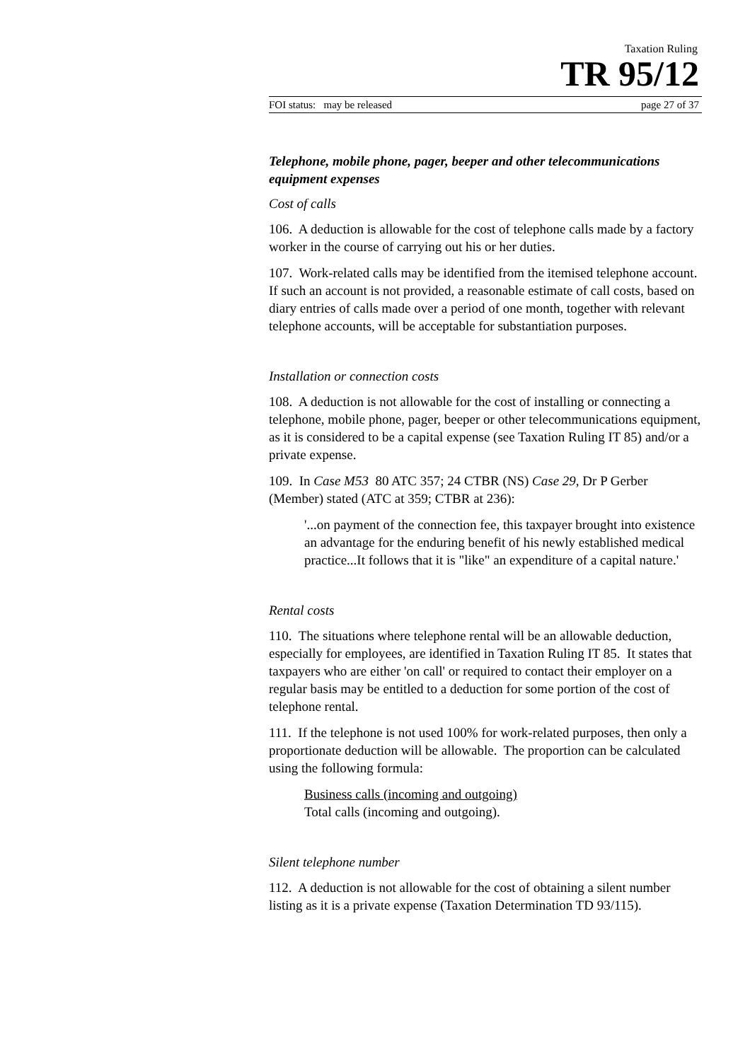Taxation Ruling
TR 95/12
FOI status: may be released page 27 of 37
Telephone, mobile phone, pager, beeper and other telecommunications equipment expenses
Cost of calls
106. A deduction is allowable for the cost of telephone calls made by a factory worker in the course of carrying out his or her duties.
107. Work-related calls may be identified from the itemised telephone account. If such an account is not provided, a reasonable estimate of call costs, based on diary entries of calls made over a period of one month, together with relevant telephone accounts, will be acceptable for substantiation purposes.
Installation or connection costs
108. A deduction is not allowable for the cost of installing or connecting a telephone, mobile phone, pager, beeper or other telecommunications equipment, as it is considered to be a capital expense (see Taxation Ruling IT 85) and/or a private expense.
109. In Case M53 80 ATC 357; 24 CTBR (NS) Case 29, Dr P Gerber (Member) stated (ATC at 359; CTBR at 236):
'...on payment of the connection fee, this taxpayer brought into existence an advantage for the enduring benefit of his newly established medical practice...It follows that it is "like" an expenditure of a capital nature.'
Rental costs
110. The situations where telephone rental will be an allowable deduction, especially for employees, are identified in Taxation Ruling IT 85. It states that taxpayers who are either 'on call' or required to contact their employer on a regular basis may be entitled to a deduction for some portion of the cost of telephone rental.
111. If the telephone is not used 100% for work-related purposes, then only a proportionate deduction will be allowable. The proportion can be calculated using the following formula:
Business calls (incoming and outgoing)
Total calls (incoming and outgoing).
Silent telephone number
112. A deduction is not allowable for the cost of obtaining a silent number listing as it is a private expense (Taxation Determination TD 93/115).